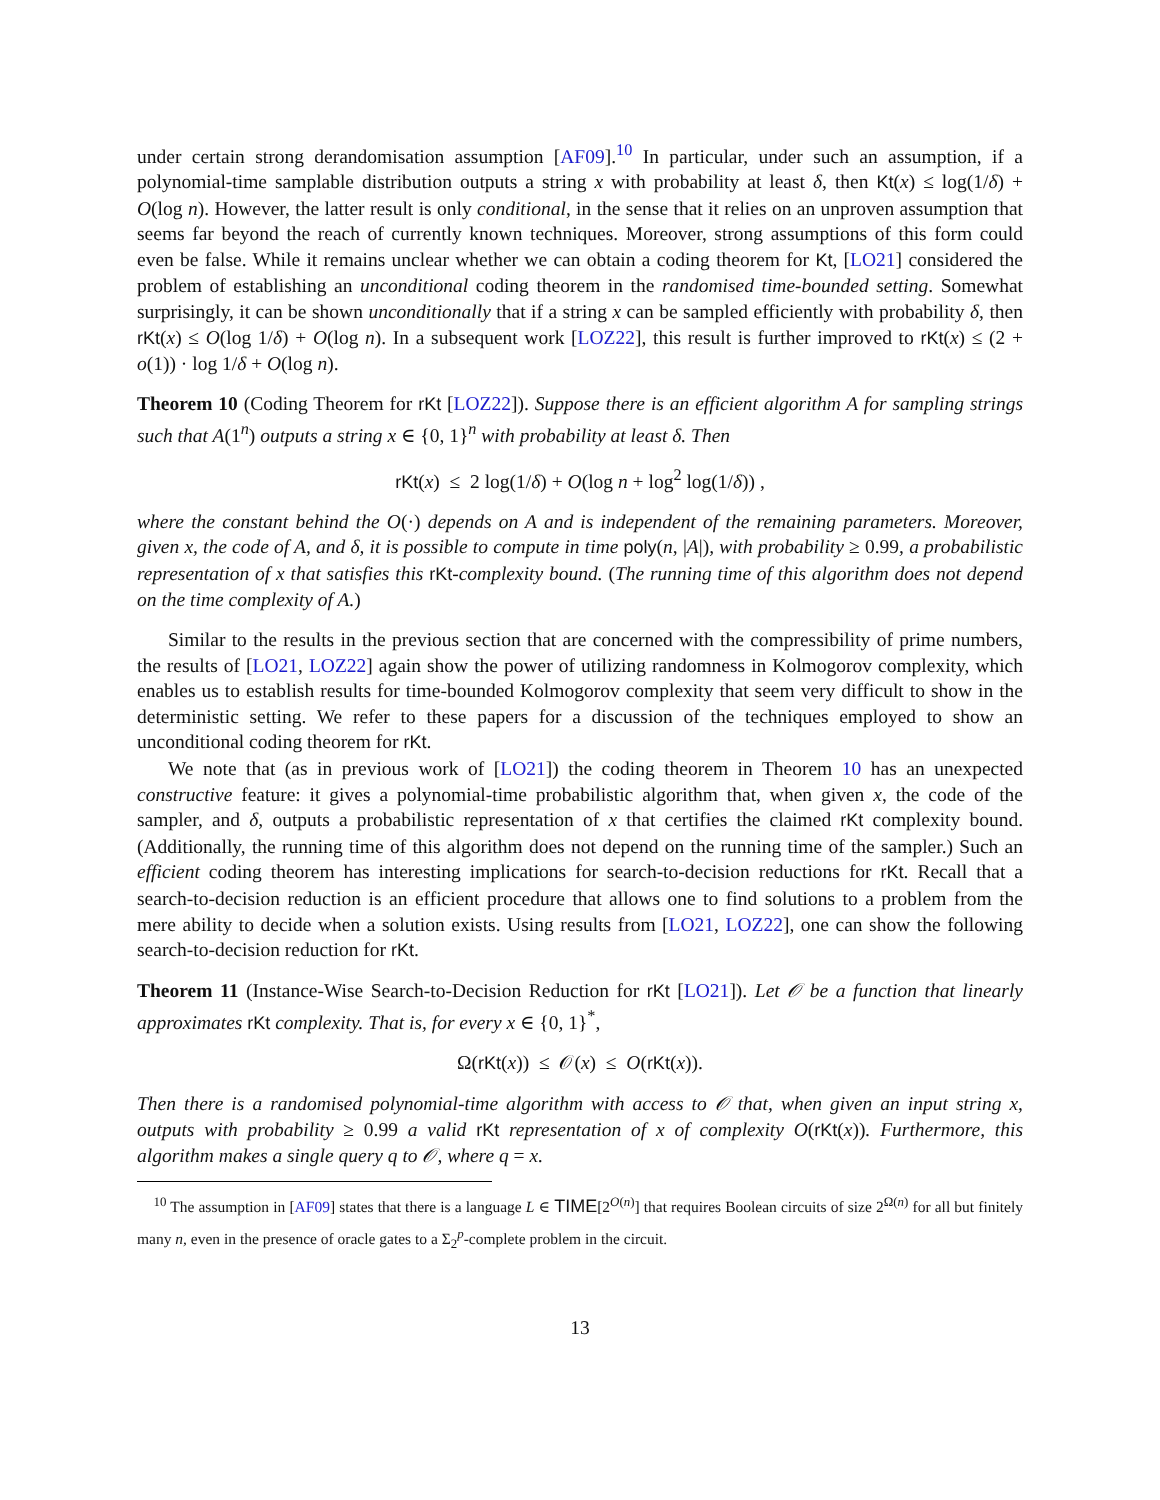under certain strong derandomisation assumption [AF09].<sup>10</sup> In particular, under such an assumption, if a polynomial-time samplable distribution outputs a string x with probability at least δ, then Kt(x) ≤ log(1/δ) + O(log n). However, the latter result is only conditional, in the sense that it relies on an unproven assumption that seems far beyond the reach of currently known techniques. Moreover, strong assumptions of this form could even be false. While it remains unclear whether we can obtain a coding theorem for Kt, [LO21] considered the problem of establishing an unconditional coding theorem in the randomised time-bounded setting. Somewhat surprisingly, it can be shown unconditionally that if a string x can be sampled efficiently with probability δ, then rKt(x) ≤ O(log 1/δ) + O(log n). In a subsequent work [LOZ22], this result is further improved to rKt(x) ≤ (2 + o(1)) · log 1/δ + O(log n).
Theorem 10 (Coding Theorem for rKt [LOZ22]). Suppose there is an efficient algorithm A for sampling strings such that A(1<sup>n</sup>) outputs a string x ∈ {0, 1}<sup>n</sup> with probability at least δ. Then
rKt(x) ≤ 2 log(1/δ) + O(log n + log<sup>2</sup> log(1/δ)) ,
where the constant behind the O(·) depends on A and is independent of the remaining parameters. Moreover, given x, the code of A, and δ, it is possible to compute in time poly(n, |A|), with probability ≥ 0.99, a probabilistic representation of x that satisfies this rKt-complexity bound. (The running time of this algorithm does not depend on the time complexity of A.)
Similar to the results in the previous section that are concerned with the compressibility of prime numbers, the results of [LO21, LOZ22] again show the power of utilizing randomness in Kolmogorov complexity, which enables us to establish results for time-bounded Kolmogorov complexity that seem very difficult to show in the deterministic setting. We refer to these papers for a discussion of the techniques employed to show an unconditional coding theorem for rKt.
We note that (as in previous work of [LO21]) the coding theorem in Theorem 10 has an unexpected constructive feature: it gives a polynomial-time probabilistic algorithm that, when given x, the code of the sampler, and δ, outputs a probabilistic representation of x that certifies the claimed rKt complexity bound. (Additionally, the running time of this algorithm does not depend on the running time of the sampler.) Such an efficient coding theorem has interesting implications for search-to-decision reductions for rKt. Recall that a search-to-decision reduction is an efficient procedure that allows one to find solutions to a problem from the mere ability to decide when a solution exists. Using results from [LO21, LOZ22], one can show the following search-to-decision reduction for rKt.
Theorem 11 (Instance-Wise Search-to-Decision Reduction for rKt [LO21]). Let 𝒪 be a function that linearly approximates rKt complexity. That is, for every x ∈ {0, 1}<sup>*</sup>,
Ω(rKt(x)) ≤ 𝒪(x) ≤ O(rKt(x)).
Then there is a randomised polynomial-time algorithm with access to 𝒪 that, when given an input string x, outputs with probability ≥ 0.99 a valid rKt representation of x of complexity O(rKt(x)). Furthermore, this algorithm makes a single query q to 𝒪, where q = x.
<sup>10</sup> The assumption in [AF09] states that there is a language L ∈ TIME[2<sup>O(n)</sup>] that requires Boolean circuits of size 2<sup>Ω(n)</sup> for all but finitely many n, even in the presence of oracle gates to a Σ<sub>2</sub><sup>p</sup>-complete problem in the circuit.
13